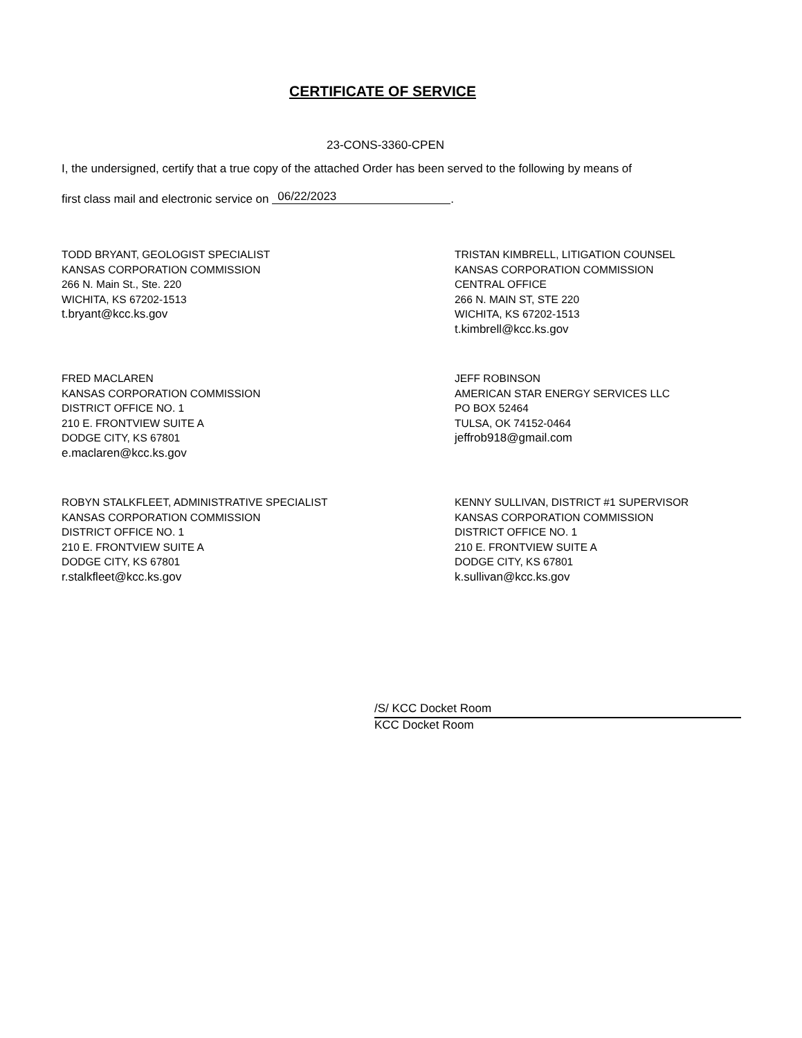CERTIFICATE OF SERVICE
23-CONS-3360-CPEN
I, the undersigned, certify that a true copy of the attached Order has been served to the following by means of
first class mail and electronic service on 06/22/2023.
TODD BRYANT, GEOLOGIST SPECIALIST
KANSAS CORPORATION COMMISSION
266 N. Main St., Ste. 220
WICHITA, KS 67202-1513
t.bryant@kcc.ks.gov
TRISTAN KIMBRELL, LITIGATION COUNSEL
KANSAS CORPORATION COMMISSION
CENTRAL OFFICE
266 N. MAIN ST, STE 220
WICHITA, KS 67202-1513
t.kimbrell@kcc.ks.gov
FRED MACLAREN
KANSAS CORPORATION COMMISSION
DISTRICT OFFICE NO. 1
210 E. FRONTVIEW SUITE A
DODGE CITY, KS 67801
e.maclaren@kcc.ks.gov
JEFF ROBINSON
AMERICAN STAR ENERGY SERVICES LLC
PO BOX 52464
TULSA, OK 74152-0464
jeffrob918@gmail.com
ROBYN STALKFLEET, ADMINISTRATIVE SPECIALIST
KANSAS CORPORATION COMMISSION
DISTRICT OFFICE NO. 1
210 E. FRONTVIEW SUITE A
DODGE CITY, KS 67801
r.stalkfleet@kcc.ks.gov
KENNY SULLIVAN, DISTRICT #1 SUPERVISOR
KANSAS CORPORATION COMMISSION
DISTRICT OFFICE NO. 1
210 E. FRONTVIEW SUITE A
DODGE CITY, KS 67801
k.sullivan@kcc.ks.gov
/S/ KCC Docket Room
KCC Docket Room